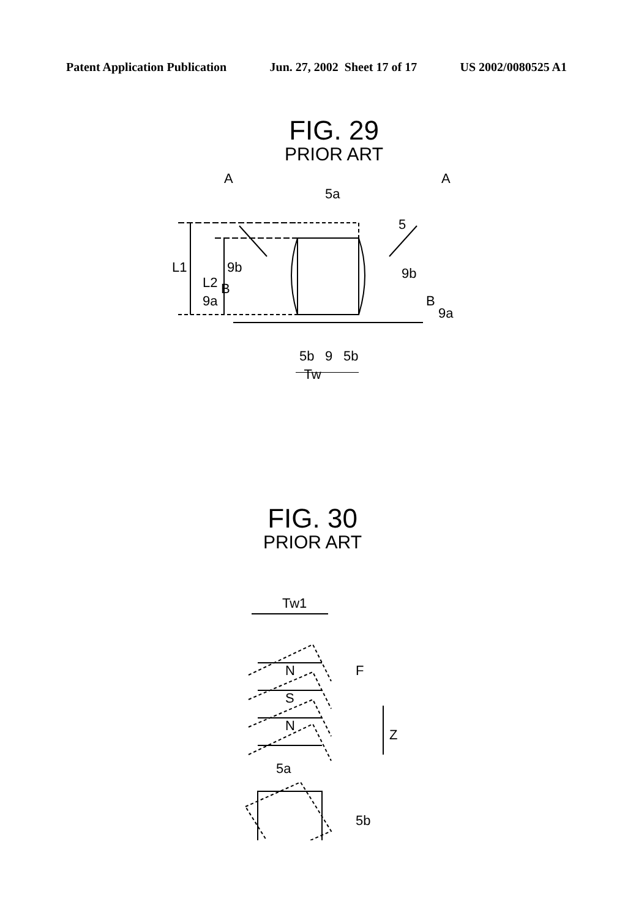Patent Application Publication Jun. 27, 2002 Sheet 17 of 17 US 2002/0080525 A1
FIG. 29
PRIOR ART
L1
L2
A
A
5a
5
9b
9b
B
B
9a
9a
5b
9
5b
Tw
FIG. 30
PRIOR ART
Tw1
N
S
N
F
Z
5a
5b